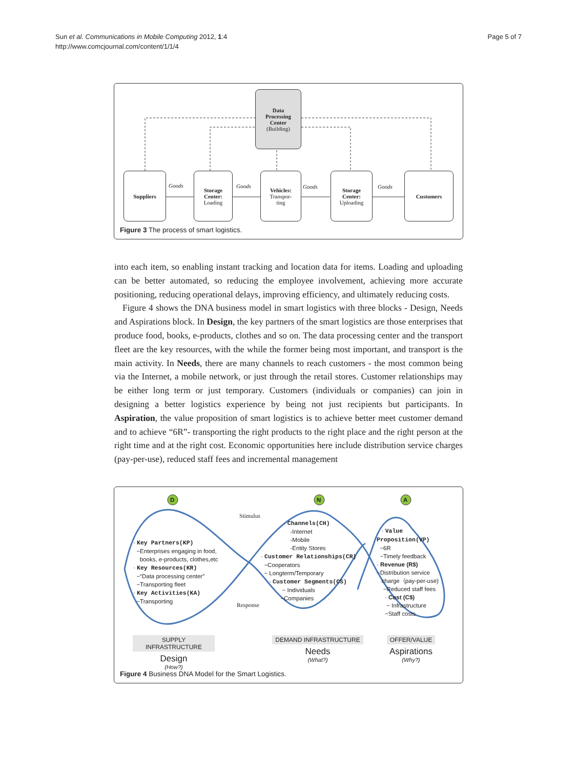Sun et al. Communications in Mobile Computing 2012, 1:4
http://www.comcjournal.com/content/1/1/4
Page 5 of 7
Data
Processing
Center
(Building)
Suppliers
Storage
Center:
Loading
Vehicles:
Transpor-
ting
Storage
Center:
Uploading
Customers
Goods Goods Goods Goods
Figure 3 The process of smart logistics.
into each item, so enabling instant tracking and location data for items. Loading and uploading can be better automated, so reducing the employee involvement, achieving more accurate positioning, reducing operational delays, improving efficiency, and ultimately reducing costs.
Figure 4 shows the DNA business model in smart logistics with three blocks - Design, Needs and Aspirations block. In Design, the key partners of the smart logistics are those enterprises that produce food, books, e-products, clothes and so on. The data processing center and the transport fleet are the key resources, with the while the former being most important, and transport is the main activity. In Needs, there are many channels to reach customers - the most common being via the Internet, a mobile network, or just through the retail stores. Customer relationships may be either long term or just temporary. Customers (individuals or companies) can join in designing a better logistics experience by being not just recipients but participants. In Aspiration, the value proposition of smart logistics is to achieve better meet customer demand and to achieve “6R”- transporting the right products to the right place and the right person at the right time and at the right cost. Economic opportunities here include distribution service charges (pay-per-use), reduced staff fees and incremental management
D N A
Stimulus
Response
· Key Partners(KP)
−Enterprises engaging in food,
books, e-products, clothes,etc
· Key Resources(KR)
−“Data processing center”
−Transporting fleet
· Key Activities(KA)
−Transporting
· Channels(CH)
-Internet
-Mobile
-Entity Stores
· Customer Relationships(CR)
−Cooperators
− Longterm/Temporary
· Customer Segments(CS)
− Individuals
−Companies
· Value
Proposition(VP)
−6R
−Timely feedback
· Revenue (R$)
−Distribution service
charge（pay-per-use)
−Reduced staff fees
· Cost (C$)
− Infrastructure
−Staff costs
SUPPLY INFRASTRUCTURE
Design
(How?)
DEMAND INFRASTRUCTURE
Needs
(What?)
OFFER/VALUE
Aspirations
(Why?)
Figure 4 Business DNA Model for the Smart Logistics.